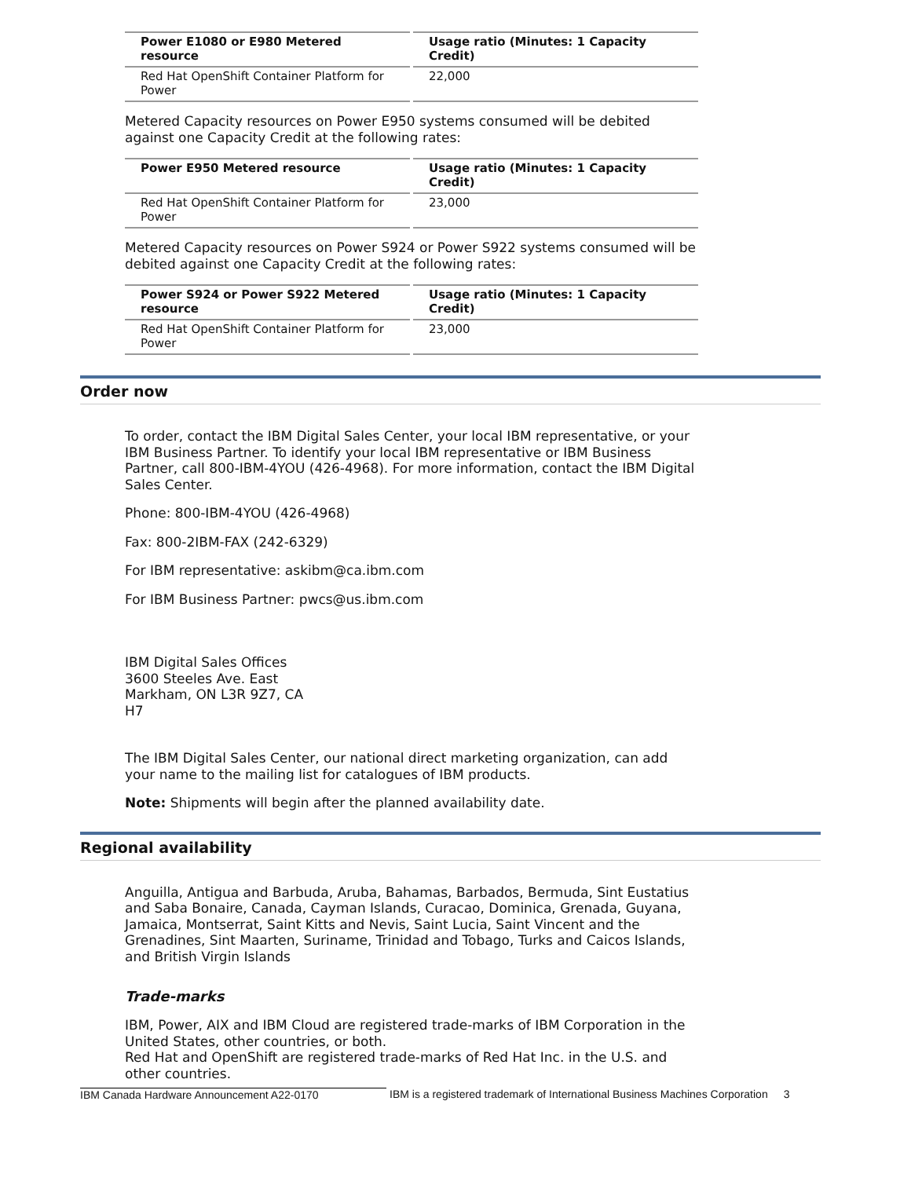| Power E1080 or E980 Metered resource | Usage ratio (Minutes: 1 Capacity Credit) |
| --- | --- |
| Red Hat OpenShift Container Platform for Power | 22,000 |
Metered Capacity resources on Power E950 systems consumed will be debited against one Capacity Credit at the following rates:
| Power E950 Metered resource | Usage ratio (Minutes: 1 Capacity Credit) |
| --- | --- |
| Red Hat OpenShift Container Platform for Power | 23,000 |
Metered Capacity resources on Power S924 or Power S922 systems consumed will be debited against one Capacity Credit at the following rates:
| Power S924 or Power S922 Metered resource | Usage ratio (Minutes: 1 Capacity Credit) |
| --- | --- |
| Red Hat OpenShift Container Platform for Power | 23,000 |
Order now
To order, contact the IBM Digital Sales Center, your local IBM representative, or your IBM Business Partner. To identify your local IBM representative or IBM Business Partner, call 800-IBM-4YOU (426-4968). For more information, contact the IBM Digital Sales Center.
Phone: 800-IBM-4YOU (426-4968)
Fax: 800-2IBM-FAX (242-6329)
For IBM representative: askibm@ca.ibm.com
For IBM Business Partner: pwcs@us.ibm.com
IBM Digital Sales Offices
3600 Steeles Ave. East
Markham, ON L3R 9Z7, CA
H7
The IBM Digital Sales Center, our national direct marketing organization, can add your name to the mailing list for catalogues of IBM products.
Note: Shipments will begin after the planned availability date.
Regional availability
Anguilla, Antigua and Barbuda, Aruba, Bahamas, Barbados, Bermuda, Sint Eustatius and Saba Bonaire, Canada, Cayman Islands, Curacao, Dominica, Grenada, Guyana, Jamaica, Montserrat, Saint Kitts and Nevis, Saint Lucia, Saint Vincent and the Grenadines, Sint Maarten, Suriname, Trinidad and Tobago, Turks and Caicos Islands, and British Virgin Islands
Trade-marks
IBM, Power, AIX and IBM Cloud are registered trade-marks of IBM Corporation in the United States, other countries, or both.
Red Hat and OpenShift are registered trade-marks of Red Hat Inc. in the U.S. and other countries.
IBM Canada Hardware Announcement A22-0170 IBM is a registered trademark of International Business Machines Corporation 3